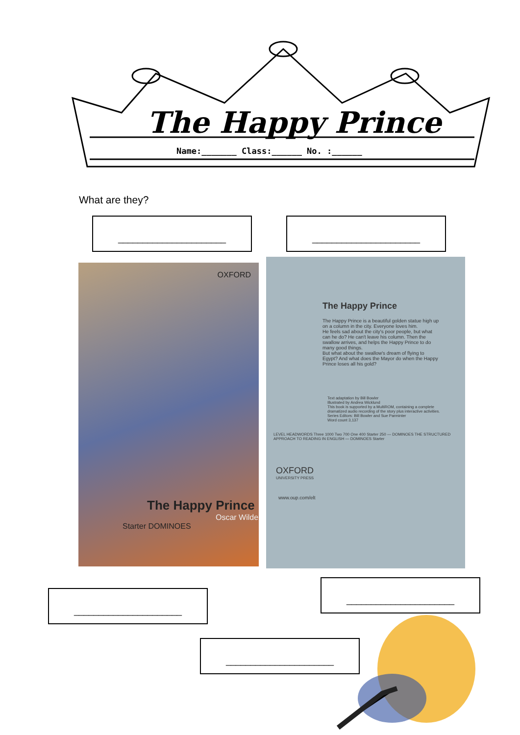The Happy Prince
Name:_______ Class:______ No. :______
What are they?
______________________ ______________________
OXFORD
The Happy Prince
Oscar Wilde
Starter DOMINOES
The Happy Prince
The Happy Prince is a beautiful golden statue high up on a column in the city. Everyone loves him.
He feels sad about the city's poor people, but what can he do? He can't leave his column. Then the swallow arrives, and helps the Happy Prince to do many good things.
But what about the swallow's dream of flying to Egypt? And what does the Mayor do when the Happy Prince loses all his gold?
Text adaptation by Bill Bowler
Illustrated by Andrea Wicklund
This book is supported by a MultiROM, containing a complete dramatized audio recording of the story plus interactive activities.
Series Editors: Bill Bowler and Sue Parminter
Word count 3,137
LEVEL HEADWORDS Three 1000 Two 700 One 400 Starter 250 — DOMINOES THE STRUCTURED APPROACH TO READING IN ENGLISH — DOMINOES Starter
OXFORD
UNIVERSITY PRESS
www.oup.com/elt
______________________
______________________
______________________